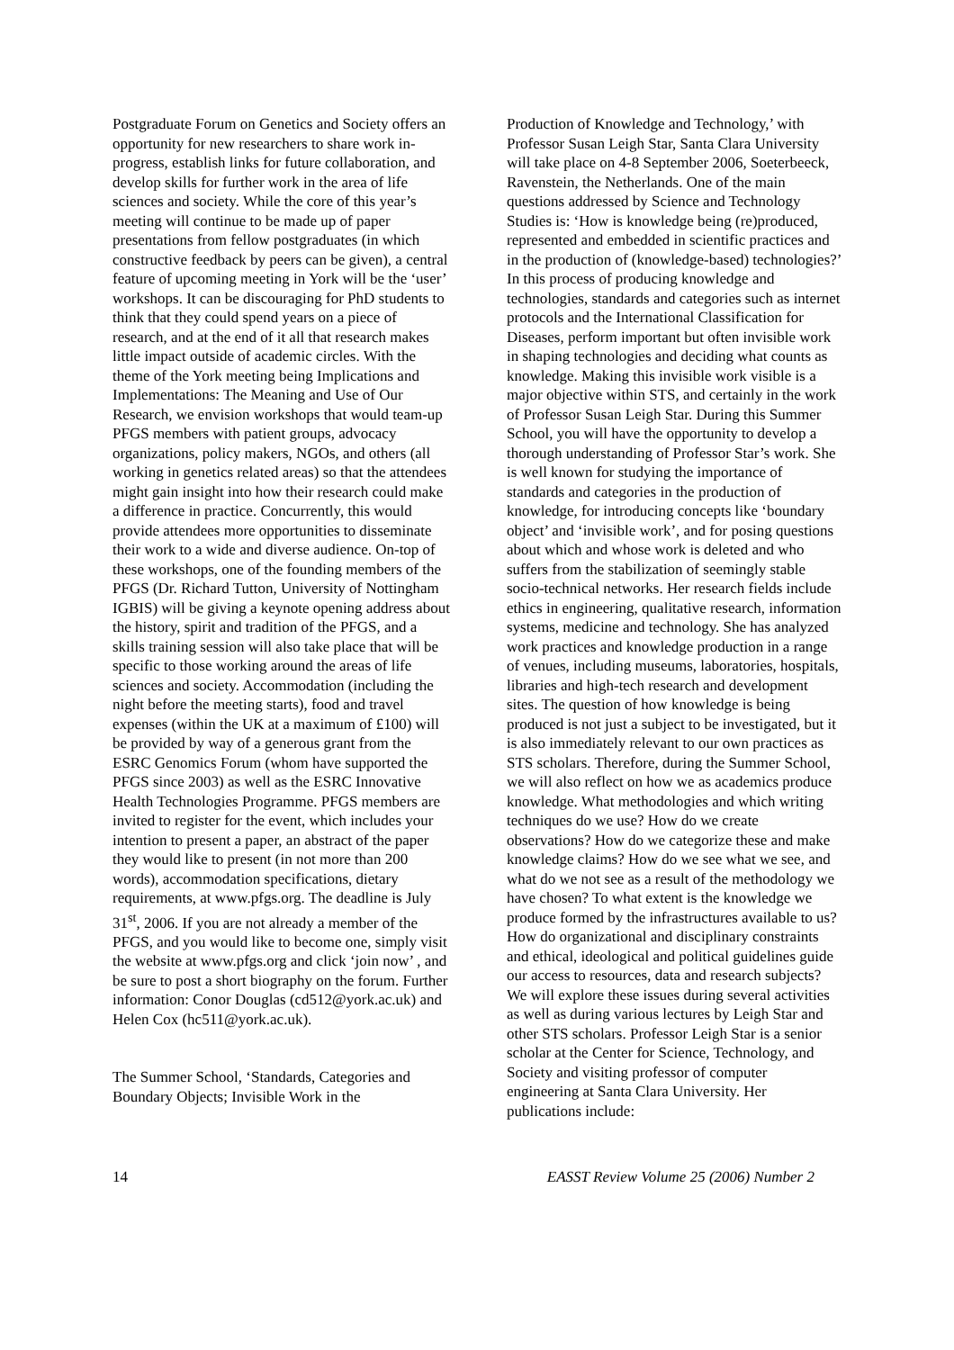Postgraduate Forum on Genetics and Society offers an opportunity for new researchers to share work in-progress, establish links for future collaboration, and develop skills for further work in the area of life sciences and society. While the core of this year’s meeting will continue to be made up of paper presentations from fellow postgraduates (in which constructive feedback by peers can be given), a central feature of upcoming meeting in York will be the ‘user’ workshops. It can be discouraging for PhD students to think that they could spend years on a piece of research, and at the end of it all that research makes little impact outside of academic circles. With the theme of the York meeting being Implications and Implementations: The Meaning and Use of Our Research, we envision workshops that would team-up PFGS members with patient groups, advocacy organizations, policy makers, NGOs, and others (all working in genetics related areas) so that the attendees might gain insight into how their research could make a difference in practice. Concurrently, this would provide attendees more opportunities to disseminate their work to a wide and diverse audience. On-top of these workshops, one of the founding members of the PFGS (Dr. Richard Tutton, University of Nottingham IGBIS) will be giving a keynote opening address about the history, spirit and tradition of the PFGS, and a skills training session will also take place that will be specific to those working around the areas of life sciences and society. Accommodation (including the night before the meeting starts), food and travel expenses (within the UK at a maximum of £100) will be provided by way of a generous grant from the ESRC Genomics Forum (whom have supported the PFGS since 2003) as well as the ESRC Innovative Health Technologies Programme. PFGS members are invited to register for the event, which includes your intention to present a paper, an abstract of the paper they would like to present (in not more than 200 words), accommodation specifications, dietary requirements, at www.pfgs.org. The deadline is July 31<sup>st</sup>, 2006. If you are not already a member of the PFGS, and you would like to become one, simply visit the website at www.pfgs.org and click ‘join now’ , and be sure to post a short biography on the forum. Further information: Conor Douglas (cd512@york.ac.uk) and Helen Cox (hc511@york.ac.uk).
The Summer School, ‘Standards, Categories and Boundary Objects; Invisible Work in the
Production of Knowledge and Technology,’ with Professor Susan Leigh Star, Santa Clara University will take place on 4-8 September 2006, Soeterbeeck, Ravenstein, the Netherlands. One of the main questions addressed by Science and Technology Studies is: ‘How is knowledge being (re)produced, represented and embedded in scientific practices and in the production of (knowledge-based) technologies?’ In this process of producing knowledge and technologies, standards and categories such as internet protocols and the International Classification for Diseases, perform important but often invisible work in shaping technologies and deciding what counts as knowledge. Making this invisible work visible is a major objective within STS, and certainly in the work of Professor Susan Leigh Star. During this Summer School, you will have the opportunity to develop a thorough understanding of Professor Star’s work. She is well known for studying the importance of standards and categories in the production of knowledge, for introducing concepts like ‘boundary object’ and ‘invisible work’, and for posing questions about which and whose work is deleted and who suffers from the stabilization of seemingly stable socio-technical networks. Her research fields include ethics in engineering, qualitative research, information systems, medicine and technology. She has analyzed work practices and knowledge production in a range of venues, including museums, laboratories, hospitals, libraries and high-tech research and development sites. The question of how knowledge is being produced is not just a subject to be investigated, but it is also immediately relevant to our own practices as STS scholars. Therefore, during the Summer School, we will also reflect on how we as academics produce knowledge. What methodologies and which writing techniques do we use? How do we create observations? How do we categorize these and make knowledge claims? How do we see what we see, and what do we not see as a result of the methodology we have chosen? To what extent is the knowledge we produce formed by the infrastructures available to us? How do organizational and disciplinary constraints and ethical, ideological and political guidelines guide our access to resources, data and research subjects? We will explore these issues during several activities as well as during various lectures by Leigh Star and other STS scholars. Professor Leigh Star is a senior scholar at the Center for Science, Technology, and Society and visiting professor of computer engineering at Santa Clara University. Her publications include:
14 EASST Review Volume 25 (2006) Number 2